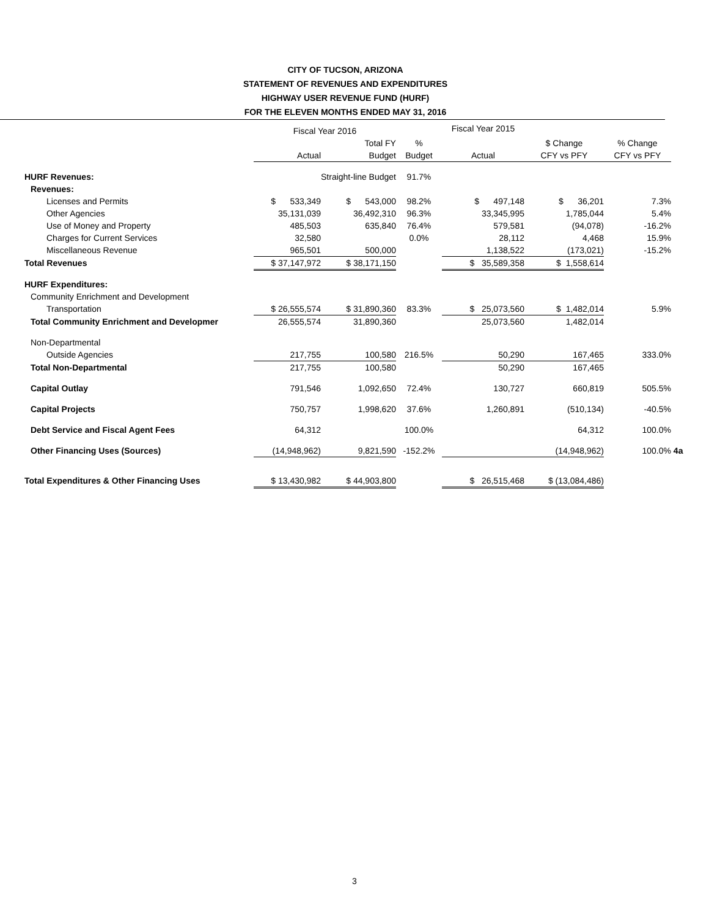CITY OF TUCSON, ARIZONA
STATEMENT OF REVENUES AND EXPENDITURES
HIGHWAY USER REVENUE FUND (HURF)
FOR THE ELEVEN MONTHS ENDED MAY 31, 2016
| | Fiscal Year 2016 | | | Fiscal Year 2015 | | | |
| | | Total FY | % | | $ Change | % Change | |
| | Actual | Budget | Budget | Actual | CFY vs PFY | CFY vs PFY | |
| HURF Revenues: | | Straight-line Budget | 91.7% | | | | |
| Revenues: | | | | | | | |
| Licenses and Permits | $ 533,349 | $ 543,000 | 98.2% | $ 497,148 | $ 36,201 | 7.3% | |
| Other Agencies | 35,131,039 | 36,492,310 | 96.3% | 33,345,995 | 1,785,044 | 5.4% | |
| Use of Money and Property | 485,503 | 635,840 | 76.4% | 579,581 | (94,078) | -16.2% | |
| Charges for Current Services | 32,580 | | 0.0% | 28,112 | 4,468 | 15.9% | |
| Miscellaneous Revenue | 965,501 | 500,000 | | 1,138,522 | (173,021) | -15.2% | |
| Total Revenues | $ 37,147,972 | $ 38,171,150 | | $ 35,589,358 | $ 1,558,614 | | |
| HURF Expenditures: | | | | | | | |
| Community Enrichment and Development | | | | | | | |
| Transportation | $ 26,555,574 | $ 31,890,360 | 83.3% | $ 25,073,560 | $ 1,482,014 | 5.9% | |
| Total Community Enrichment and Developmer | 26,555,574 | 31,890,360 | | 25,073,560 | 1,482,014 | | |
| Non-Departmental | | | | | | | |
| Outside Agencies | 217,755 | 100,580 | 216.5% | 50,290 | 167,465 | 333.0% | |
| Total Non-Departmental | 217,755 | 100,580 | | 50,290 | 167,465 | | |
| Capital Outlay | 791,546 | 1,092,650 | 72.4% | 130,727 | 660,819 | 505.5% | |
| Capital Projects | 750,757 | 1,998,620 | 37.6% | 1,260,891 | (510,134) | -40.5% | |
| Debt Service and Fiscal Agent Fees | 64,312 | | 100.0% | | 64,312 | 100.0% | |
| Other Financing Uses (Sources) | (14,948,962) | 9,821,590 | -152.2% | | (14,948,962) | 100.0% | 4a |
| Total Expenditures & Other Financing Uses | $ 13,430,982 | $ 44,903,800 | | $ 26,515,468 | $ (13,084,486) | | |
3